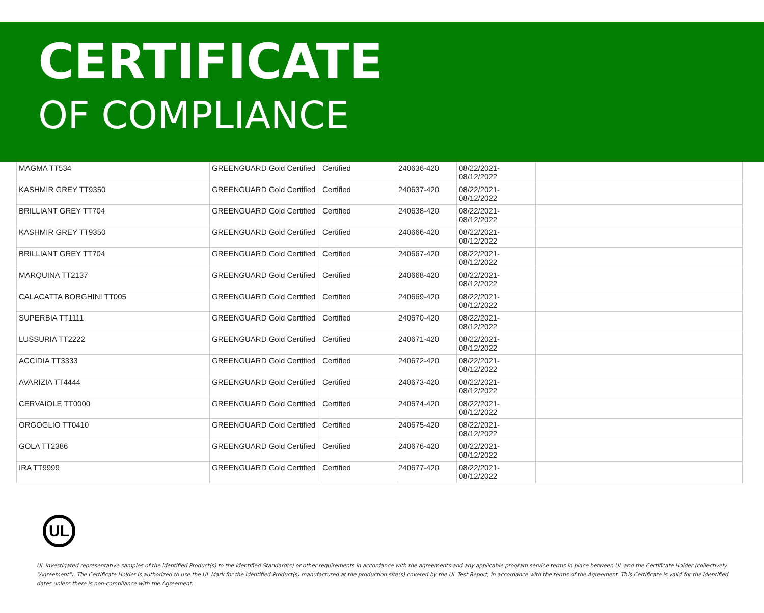CERTIFICATE
OF COMPLIANCE
| MAGMA TT534 | GREENGUARD Gold Certified | Certified | 240636-420 | 08/22/2021- 08/12/2022 | |
| KASHMIR GREY TT9350 | GREENGUARD Gold Certified | Certified | 240637-420 | 08/22/2021- 08/12/2022 | |
| BRILLIANT GREY TT704 | GREENGUARD Gold Certified | Certified | 240638-420 | 08/22/2021- 08/12/2022 | |
| KASHMIR GREY TT9350 | GREENGUARD Gold Certified | Certified | 240666-420 | 08/22/2021- 08/12/2022 | |
| BRILLIANT GREY TT704 | GREENGUARD Gold Certified | Certified | 240667-420 | 08/22/2021- 08/12/2022 | |
| MARQUINA TT2137 | GREENGUARD Gold Certified | Certified | 240668-420 | 08/22/2021- 08/12/2022 | |
| CALACATTA BORGHINI TT005 | GREENGUARD Gold Certified | Certified | 240669-420 | 08/22/2021- 08/12/2022 | |
| SUPERBIA TT1111 | GREENGUARD Gold Certified | Certified | 240670-420 | 08/22/2021- 08/12/2022 | |
| LUSSURIA TT2222 | GREENGUARD Gold Certified | Certified | 240671-420 | 08/22/2021- 08/12/2022 | |
| ACCIDIA TT3333 | GREENGUARD Gold Certified | Certified | 240672-420 | 08/22/2021- 08/12/2022 | |
| AVARIZIA TT4444 | GREENGUARD Gold Certified | Certified | 240673-420 | 08/22/2021- 08/12/2022 | |
| CERVAIOLE TT0000 | GREENGUARD Gold Certified | Certified | 240674-420 | 08/22/2021- 08/12/2022 | |
| ORGOGLIO TT0410 | GREENGUARD Gold Certified | Certified | 240675-420 | 08/22/2021- 08/12/2022 | |
| GOLA TT2386 | GREENGUARD Gold Certified | Certified | 240676-420 | 08/22/2021- 08/12/2022 | |
| IRA TT9999 | GREENGUARD Gold Certified | Certified | 240677-420 | 08/22/2021- 08/12/2022 | |
UL
UL investigated representative samples of the identified Product(s) to the identified Standard(s) or other requirements in accordance with the agreements and any applicable program service terms in place between UL and the Certificate Holder (collectively "Agreement"). The Certificate Holder is authorized to use the UL Mark for the identified Product(s) manufactured at the production site(s) covered by the UL Test Report, in accordance with the terms of the Agreement. This Certificate is valid for the identified dates unless there is non-compliance with the Agreement.